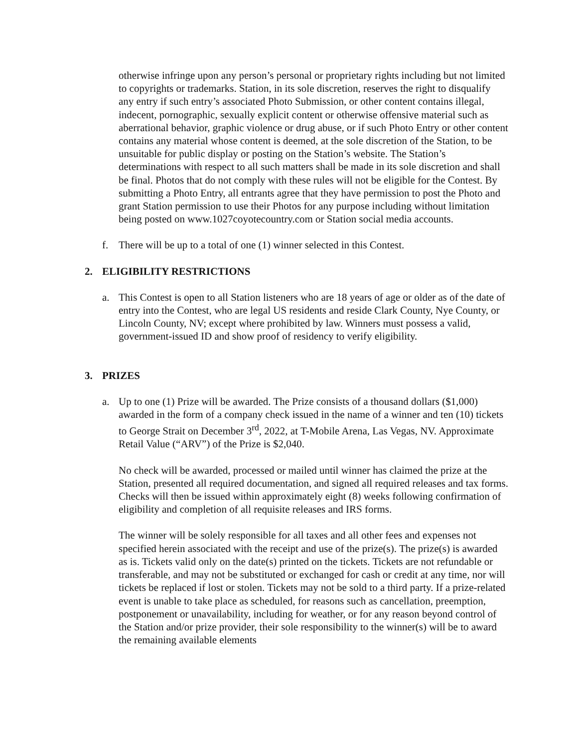otherwise infringe upon any person’s personal or proprietary rights including but not limited to copyrights or trademarks. Station, in its sole discretion, reserves the right to disqualify any entry if such entry’s associated Photo Submission, or other content contains illegal, indecent, pornographic, sexually explicit content or otherwise offensive material such as aberrational behavior, graphic violence or drug abuse, or if such Photo Entry or other content contains any material whose content is deemed, at the sole discretion of the Station, to be unsuitable for public display or posting on the Station’s website. The Station’s determinations with respect to all such matters shall be made in its sole discretion and shall be final. Photos that do not comply with these rules will not be eligible for the Contest. By submitting a Photo Entry, all entrants agree that they have permission to post the Photo and grant Station permission to use their Photos for any purpose including without limitation being posted on www.1027coyotecountry.com or Station social media accounts.
f. There will be up to a total of one (1) winner selected in this Contest.
2. ELIGIBILITY RESTRICTIONS
a. This Contest is open to all Station listeners who are 18 years of age or older as of the date of entry into the Contest, who are legal US residents and reside Clark County, Nye County, or Lincoln County, NV; except where prohibited by law. Winners must possess a valid, government-issued ID and show proof of residency to verify eligibility.
3. PRIZES
a. Up to one (1) Prize will be awarded. The Prize consists of a thousand dollars ($1,000) awarded in the form of a company check issued in the name of a winner and ten (10) tickets to George Strait on December 3<sup>rd</sup>, 2022, at T-Mobile Arena, Las Vegas, NV. Approximate Retail Value (“ARV”) of the Prize is $2,040.
No check will be awarded, processed or mailed until winner has claimed the prize at the Station, presented all required documentation, and signed all required releases and tax forms. Checks will then be issued within approximately eight (8) weeks following confirmation of eligibility and completion of all requisite releases and IRS forms.
The winner will be solely responsible for all taxes and all other fees and expenses not specified herein associated with the receipt and use of the prize(s). The prize(s) is awarded as is. Tickets valid only on the date(s) printed on the tickets. Tickets are not refundable or transferable, and may not be substituted or exchanged for cash or credit at any time, nor will tickets be replaced if lost or stolen. Tickets may not be sold to a third party. If a prize-related event is unable to take place as scheduled, for reasons such as cancellation, preemption, postponement or unavailability, including for weather, or for any reason beyond control of the Station and/or prize provider, their sole responsibility to the winner(s) will be to award the remaining available elements